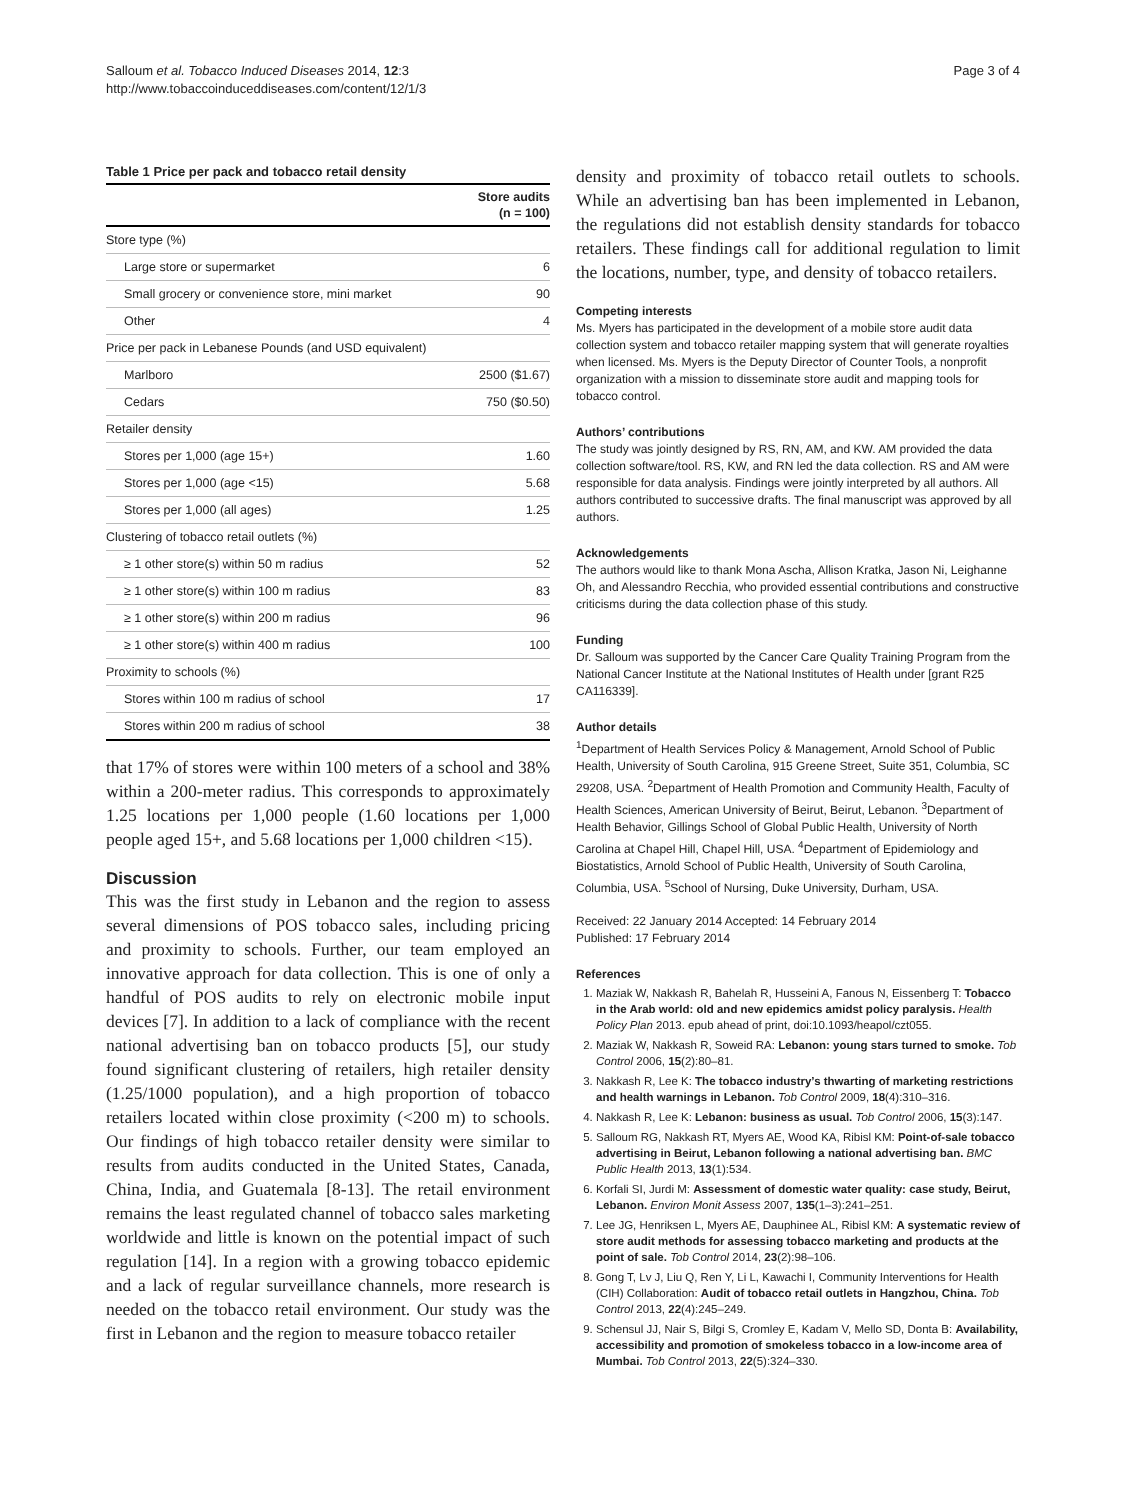Salloum et al. Tobacco Induced Diseases 2014, 12:3
http://www.tobaccoinduceddiseases.com/content/12/1/3
Page 3 of 4
Table 1 Price per pack and tobacco retail density
| | Store audits (n = 100) |
| --- | --- |
| Store type (%) | |
| Large store or supermarket | 6 |
| Small grocery or convenience store, mini market | 90 |
| Other | 4 |
| Price per pack in Lebanese Pounds (and USD equivalent) | |
| Marlboro | 2500 ($1.67) |
| Cedars | 750 ($0.50) |
| Retailer density | |
| Stores per 1,000 (age 15+) | 1.60 |
| Stores per 1,000 (age <15) | 5.68 |
| Stores per 1,000 (all ages) | 1.25 |
| Clustering of tobacco retail outlets (%) | |
| ≥ 1 other store(s) within 50 m radius | 52 |
| ≥ 1 other store(s) within 100 m radius | 83 |
| ≥ 1 other store(s) within 200 m radius | 96 |
| ≥ 1 other store(s) within 400 m radius | 100 |
| Proximity to schools (%) | |
| Stores within 100 m radius of school | 17 |
| Stores within 200 m radius of school | 38 |
that 17% of stores were within 100 meters of a school and 38% within a 200-meter radius. This corresponds to approximately 1.25 locations per 1,000 people (1.60 locations per 1,000 people aged 15+, and 5.68 locations per 1,000 children <15).
Discussion
This was the first study in Lebanon and the region to assess several dimensions of POS tobacco sales, including pricing and proximity to schools. Further, our team employed an innovative approach for data collection. This is one of only a handful of POS audits to rely on electronic mobile input devices [7]. In addition to a lack of compliance with the recent national advertising ban on tobacco products [5], our study found significant clustering of retailers, high retailer density (1.25/1000 population), and a high proportion of tobacco retailers located within close proximity (<200 m) to schools. Our findings of high tobacco retailer density were similar to results from audits conducted in the United States, Canada, China, India, and Guatemala [8-13]. The retail environment remains the least regulated channel of tobacco sales marketing worldwide and little is known on the potential impact of such regulation [14]. In a region with a growing tobacco epidemic and a lack of regular surveillance channels, more research is needed on the tobacco retail environment. Our study was the first in Lebanon and the region to measure tobacco retailer
density and proximity of tobacco retail outlets to schools. While an advertising ban has been implemented in Lebanon, the regulations did not establish density standards for tobacco retailers. These findings call for additional regulation to limit the locations, number, type, and density of tobacco retailers.
Competing interests
Ms. Myers has participated in the development of a mobile store audit data collection system and tobacco retailer mapping system that will generate royalties when licensed. Ms. Myers is the Deputy Director of Counter Tools, a nonprofit organization with a mission to disseminate store audit and mapping tools for tobacco control.
Authors’ contributions
The study was jointly designed by RS, RN, AM, and KW. AM provided the data collection software/tool. RS, KW, and RN led the data collection. RS and AM were responsible for data analysis. Findings were jointly interpreted by all authors. All authors contributed to successive drafts. The final manuscript was approved by all authors.
Acknowledgements
The authors would like to thank Mona Ascha, Allison Kratka, Jason Ni, Leighanne Oh, and Alessandro Recchia, who provided essential contributions and constructive criticisms during the data collection phase of this study.
Funding
Dr. Salloum was supported by the Cancer Care Quality Training Program from the National Cancer Institute at the National Institutes of Health under [grant R25 CA116339].
Author details
<sup>1</sup> Department of Health Services Policy & Management, Arnold School of Public Health, University of South Carolina, 915 Greene Street, Suite 351, Columbia, SC 29208, USA. <sup>2</sup>Department of Health Promotion and Community Health, Faculty of Health Sciences, American University of Beirut, Beirut, Lebanon. <sup>3</sup>Department of Health Behavior, Gillings School of Global Public Health, University of North Carolina at Chapel Hill, Chapel Hill, USA. <sup>4</sup>Department of Epidemiology and Biostatistics, Arnold School of Public Health, University of South Carolina, Columbia, USA. <sup>5</sup>School of Nursing, Duke University, Durham, USA.
Received: 22 January 2014 Accepted: 14 February 2014
Published: 17 February 2014
References
1. Maziak W, Nakkash R, Bahelah R, Husseini A, Fanous N, Eissenberg T: Tobacco in the Arab world: old and new epidemics amidst policy paralysis. Health Policy Plan 2013. epub ahead of print, doi:10.1093/heapol/czt055.
2. Maziak W, Nakkash R, Soweid RA: Lebanon: young stars turned to smoke. Tob Control 2006, 15(2):80–81.
3. Nakkash R, Lee K: The tobacco industry’s thwarting of marketing restrictions and health warnings in Lebanon. Tob Control 2009, 18(4):310–316.
4. Nakkash R, Lee K: Lebanon: business as usual. Tob Control 2006, 15(3):147.
5. Salloum RG, Nakkash RT, Myers AE, Wood KA, Ribisl KM: Point-of-sale tobacco advertising in Beirut, Lebanon following a national advertising ban. BMC Public Health 2013, 13(1):534.
6. Korfali SI, Jurdi M: Assessment of domestic water quality: case study, Beirut, Lebanon. Environ Monit Assess 2007, 135(1–3):241–251.
7. Lee JG, Henriksen L, Myers AE, Dauphinee AL, Ribisl KM: A systematic review of store audit methods for assessing tobacco marketing and products at the point of sale. Tob Control 2014, 23(2):98–106.
8. Gong T, Lv J, Liu Q, Ren Y, Li L, Kawachi I, Community Interventions for Health (CIH) Collaboration: Audit of tobacco retail outlets in Hangzhou, China. Tob Control 2013, 22(4):245–249.
9. Schensul JJ, Nair S, Bilgi S, Cromley E, Kadam V, Mello SD, Donta B: Availability, accessibility and promotion of smokeless tobacco in a low-income area of Mumbai. Tob Control 2013, 22(5):324–330.